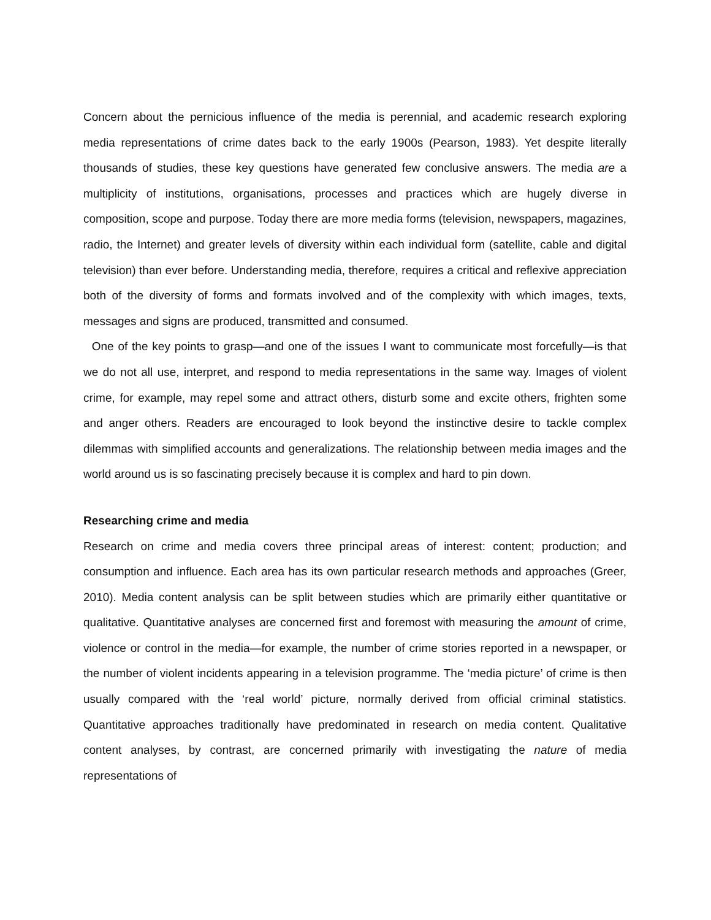Concern about the pernicious influence of the media is perennial, and academic research exploring media representations of crime dates back to the early 1900s (Pearson, 1983). Yet despite literally thousands of studies, these key questions have generated few conclusive answers. The media are a multiplicity of institutions, organisations, processes and practices which are hugely diverse in composition, scope and purpose. Today there are more media forms (television, newspapers, magazines, radio, the Internet) and greater levels of diversity within each individual form (satellite, cable and digital television) than ever before. Understanding media, therefore, requires a critical and reflexive appreciation both of the diversity of forms and formats involved and of the complexity with which images, texts, messages and signs are produced, transmitted and consumed.
One of the key points to grasp—and one of the issues I want to communicate most forcefully—is that we do not all use, interpret, and respond to media representations in the same way. Images of violent crime, for example, may repel some and attract others, disturb some and excite others, frighten some and anger others. Readers are encouraged to look beyond the instinctive desire to tackle complex dilemmas with simplified accounts and generalizations. The relationship between media images and the world around us is so fascinating precisely because it is complex and hard to pin down.
Researching crime and media
Research on crime and media covers three principal areas of interest: content; production; and consumption and influence. Each area has its own particular research methods and approaches (Greer, 2010). Media content analysis can be split between studies which are primarily either quantitative or qualitative. Quantitative analyses are concerned first and foremost with measuring the amount of crime, violence or control in the media—for example, the number of crime stories reported in a newspaper, or the number of violent incidents appearing in a television programme. The ‘media picture’ of crime is then usually compared with the ‘real world’ picture, normally derived from official criminal statistics. Quantitative approaches traditionally have predominated in research on media content. Qualitative content analyses, by contrast, are concerned primarily with investigating the nature of media representations of